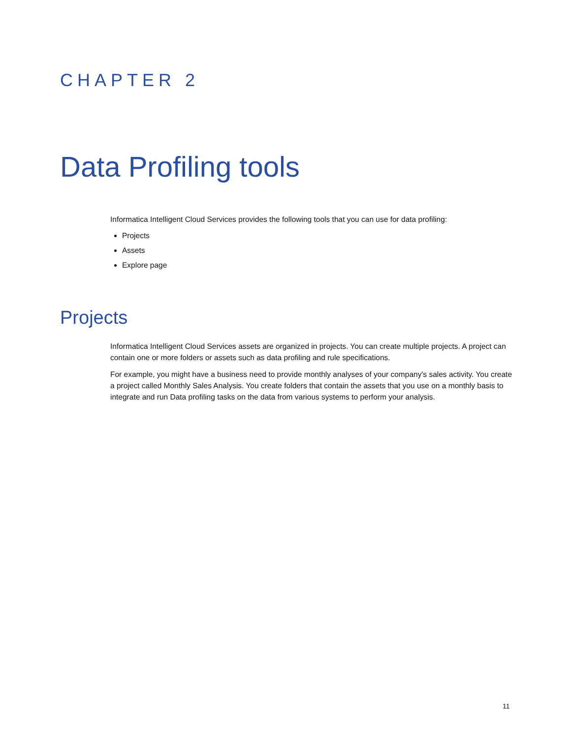CHAPTER 2
Data Profiling tools
Informatica Intelligent Cloud Services provides the following tools that you can use for data profiling:
Projects
Assets
Explore page
Projects
Informatica Intelligent Cloud Services assets are organized in projects. You can create multiple projects. A project can contain one or more folders or assets such as data profiling and rule specifications.
For example, you might have a business need to provide monthly analyses of your company's sales activity. You create a project called Monthly Sales Analysis. You create folders that contain the assets that you use on a monthly basis to integrate and run Data profiling tasks on the data from various systems to perform your analysis.
11